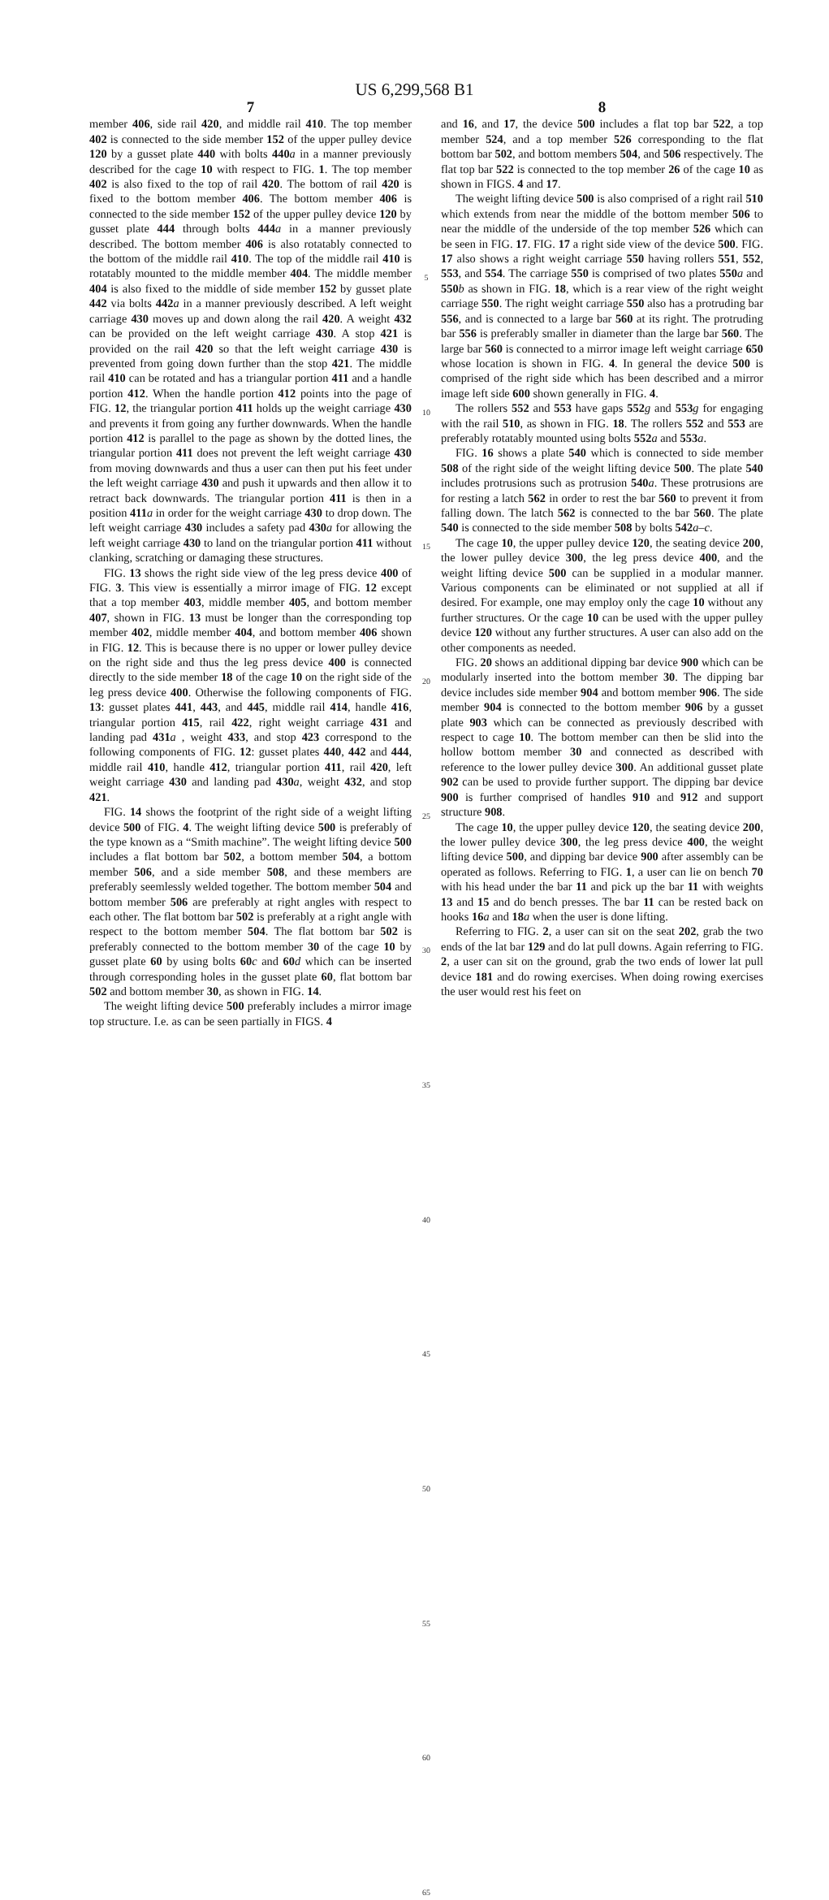US 6,299,568 B1
7
member 406, side rail 420, and middle rail 410. The top member 402 is connected to the side member 152 of the upper pulley device 120 by a gusset plate 440 with bolts 440 a in a manner previously described for the cage 10 with respect to FIG. 1. The top member 402 is also fixed to the top of rail 420. The bottom of rail 420 is fixed to the bottom member 406. The bottom member 406 is connected to the side member 152 of the upper pulley device 120 by gusset plate 444 through bolts 444 a in a manner previously described. The bottom member 406 is also rotatably connected to the bottom of the middle rail 410. The top of the middle rail 410 is rotatably mounted to the middle member 404. The middle member 404 is also fixed to the middle of side member 152 by gusset plate 442 via bolts 442 a in a manner previously described. A left weight carriage 430 moves up and down along the rail 420. A weight 432 can be provided on the left weight carriage 430. A stop 421 is provided on the rail 420 so that the left weight carriage 430 is prevented from going down further than the stop 421. The middle rail 410 can be rotated and has a triangular portion 411 and a handle portion 412. When the handle portion 412 points into the page of FIG. 12, the triangular portion 411 holds up the weight carriage 430 and prevents it from going any further downwards. When the handle portion 412 is parallel to the page as shown by the dotted lines, the triangular portion 411 does not prevent the left weight carriage 430 from moving downwards and thus a user can then put his feet under the left weight carriage 430 and push it upwards and then allow it to retract back downwards. The triangular portion 411 is then in a position 411 a in order for the weight carriage 430 to drop down. The left weight carriage 430 includes a safety pad 430 a for allowing the left weight carriage 430 to land on the triangular portion 411 without clanking, scratching or damaging these structures.
FIG. 13 shows the right side view of the leg press device 400 of FIG. 3. This view is essentially a mirror image of FIG. 12 except that a top member 403, middle member 405, and bottom member 407, shown in FIG. 13 must be longer than the corresponding top member 402, middle member 404, and bottom member 406 shown in FIG. 12. This is because there is no upper or lower pulley device on the right side and thus the leg press device 400 is connected directly to the side member 18 of the cage 10 on the right side of the leg press device 400. Otherwise the following components of FIG. 13: gusset plates 441, 443, and 445, middle rail 414, handle 416, triangular portion 415, rail 422, right weight carriage 431 and landing pad 431 a , weight 433, and stop 423 correspond to the following components of FIG. 12: gusset plates 440, 442 and 444, middle rail 410, handle 412, triangular portion 411, rail 420, left weight carriage 430 and landing pad 430 a, weight 432, and stop 421.
FIG. 14 shows the footprint of the right side of a weight lifting device 500 of FIG. 4. The weight lifting device 500 is preferably of the type known as a “Smith machine”. The weight lifting device 500 includes a flat bottom bar 502, a bottom member 504, a bottom member 506, and a side member 508, and these members are preferably seemlessly welded together. The bottom member 504 and bottom member 506 are preferably at right angles with respect to each other. The flat bottom bar 502 is preferably at a right angle with respect to the bottom member 504. The flat bottom bar 502 is preferably connected to the bottom member 30 of the cage 10 by gusset plate 60 by using bolts 60 c and 60 d which can be inserted through corresponding holes in the gusset plate 60, flat bottom bar 502 and bottom member 30, as shown in FIG. 14.
The weight lifting device 500 preferably includes a mirror image top structure. I.e. as can be seen partially in FIGS. 4
5
10
15
20
25
30
35
40
45
50
55
60
65
8
and 16, and 17, the device 500 includes a flat top bar 522, a top member 524, and a top member 526 corresponding to the flat bottom bar 502, and bottom members 504, and 506 respectively. The flat top bar 522 is connected to the top member 26 of the cage 10 as shown in FIGS. 4 and 17.
The weight lifting device 500 is also comprised of a right rail 510 which extends from near the middle of the bottom member 506 to near the middle of the underside of the top member 526 which can be seen in FIG. 17. FIG. 17 a right side view of the device 500. FIG. 17 also shows a right weight carriage 550 having rollers 551, 552, 553, and 554. The carriage 550 is comprised of two plates 550 a and 550 b as shown in FIG. 18, which is a rear view of the right weight carriage 550. The right weight carriage 550 also has a protruding bar 556, and is connected to a large bar 560 at its right. The protruding bar 556 is preferably smaller in diameter than the large bar 560. The large bar 560 is connected to a mirror image left weight carriage 650 whose location is shown in FIG. 4. In general the device 500 is comprised of the right side which has been described and a mirror image left side 600 shown generally in FIG. 4.
The rollers 552 and 553 have gaps 552 g and 553 g for engaging with the rail 510, as shown in FIG. 18. The rollers 552 and 553 are preferably rotatably mounted using bolts 552 a and 553 a.
FIG. 16 shows a plate 540 which is connected to side member 508 of the right side of the weight lifting device 500. The plate 540 includes protrusions such as protrusion 540 a. These protrusions are for resting a latch 562 in order to rest the bar 560 to prevent it from falling down. The latch 562 is connected to the bar 560. The plate 540 is connected to the side member 508 by bolts 542 a–c.
The cage 10, the upper pulley device 120, the seating device 200, the lower pulley device 300, the leg press device 400, and the weight lifting device 500 can be supplied in a modular manner. Various components can be eliminated or not supplied at all if desired. For example, one may employ only the cage 10 without any further structures. Or the cage 10 can be used with the upper pulley device 120 without any further structures. A user can also add on the other components as needed.
FIG. 20 shows an additional dipping bar device 900 which can be modularly inserted into the bottom member 30. The dipping bar device includes side member 904 and bottom member 906. The side member 904 is connected to the bottom member 906 by a gusset plate 903 which can be connected as previously described with respect to cage 10. The bottom member can then be slid into the hollow bottom member 30 and connected as described with reference to the lower pulley device 300. An additional gusset plate 902 can be used to provide further support. The dipping bar device 900 is further comprised of handles 910 and 912 and support structure 908.
The cage 10, the upper pulley device 120, the seating device 200, the lower pulley device 300, the leg press device 400, the weight lifting device 500, and dipping bar device 900 after assembly can be operated as follows. Referring to FIG. 1, a user can lie on bench 70 with his head under the bar 11 and pick up the bar 11 with weights 13 and 15 and do bench presses. The bar 11 can be rested back on hooks 16 a and 18 a when the user is done lifting.
Referring to FIG. 2, a user can sit on the seat 202, grab the two ends of the lat bar 129 and do lat pull downs. Again referring to FIG. 2, a user can sit on the ground, grab the two ends of lower lat pull device 181 and do rowing exercises. When doing rowing exercises the user would rest his feet on